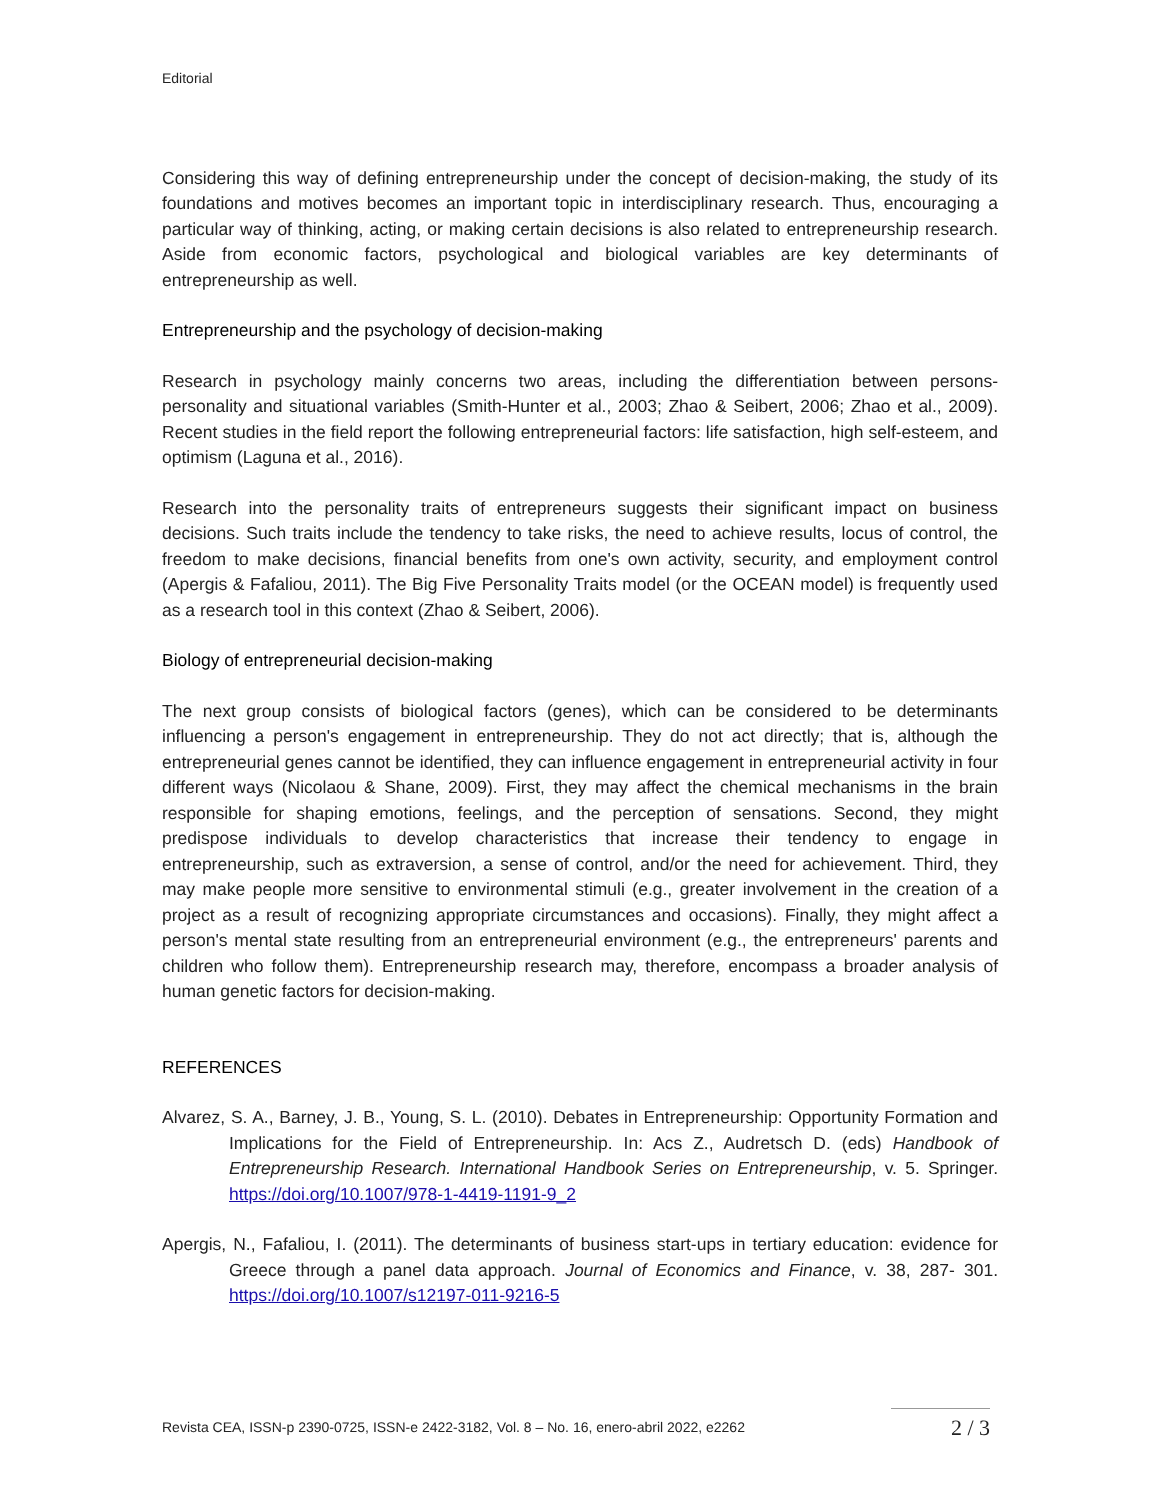Editorial
Considering this way of defining entrepreneurship under the concept of decision-making, the study of its foundations and motives becomes an important topic in interdisciplinary research. Thus, encouraging a particular way of thinking, acting, or making certain decisions is also related to entrepreneurship research. Aside from economic factors, psychological and biological variables are key determinants of entrepreneurship as well.
Entrepreneurship and the psychology of decision-making
Research in psychology mainly concerns two areas, including the differentiation between persons-personality and situational variables (Smith-Hunter et al., 2003; Zhao & Seibert, 2006; Zhao et al., 2009). Recent studies in the field report the following entrepreneurial factors: life satisfaction, high self-esteem, and optimism (Laguna et al., 2016).
Research into the personality traits of entrepreneurs suggests their significant impact on business decisions. Such traits include the tendency to take risks, the need to achieve results, locus of control, the freedom to make decisions, financial benefits from one's own activity, security, and employment control (Apergis & Fafaliou, 2011). The Big Five Personality Traits model (or the OCEAN model) is frequently used as a research tool in this context (Zhao & Seibert, 2006).
Biology of entrepreneurial decision-making
The next group consists of biological factors (genes), which can be considered to be determinants influencing a person's engagement in entrepreneurship. They do not act directly; that is, although the entrepreneurial genes cannot be identified, they can influence engagement in entrepreneurial activity in four different ways (Nicolaou & Shane, 2009). First, they may affect the chemical mechanisms in the brain responsible for shaping emotions, feelings, and the perception of sensations. Second, they might predispose individuals to develop characteristics that increase their tendency to engage in entrepreneurship, such as extraversion, a sense of control, and/or the need for achievement. Third, they may make people more sensitive to environmental stimuli (e.g., greater involvement in the creation of a project as a result of recognizing appropriate circumstances and occasions). Finally, they might affect a person's mental state resulting from an entrepreneurial environment (e.g., the entrepreneurs' parents and children who follow them). Entrepreneurship research may, therefore, encompass a broader analysis of human genetic factors for decision-making.
REFERENCES
Alvarez, S. A., Barney, J. B., Young, S. L. (2010). Debates in Entrepreneurship: Opportunity Formation and Implications for the Field of Entrepreneurship. In: Acs Z., Audretsch D. (eds) Handbook of Entrepreneurship Research. International Handbook Series on Entrepreneurship, v. 5. Springer. https://doi.org/10.1007/978-1-4419-1191-9_2
Apergis, N., Fafaliou, I. (2011). The determinants of business start-ups in tertiary education: evidence for Greece through a panel data approach. Journal of Economics and Finance, v. 38, 287- 301. https://doi.org/10.1007/s12197-011-9216-5
Revista CEA, ISSN-p 2390-0725, ISSN-e 2422-3182, Vol. 8 – No. 16, enero-abril 2022, e2262 2 / 3